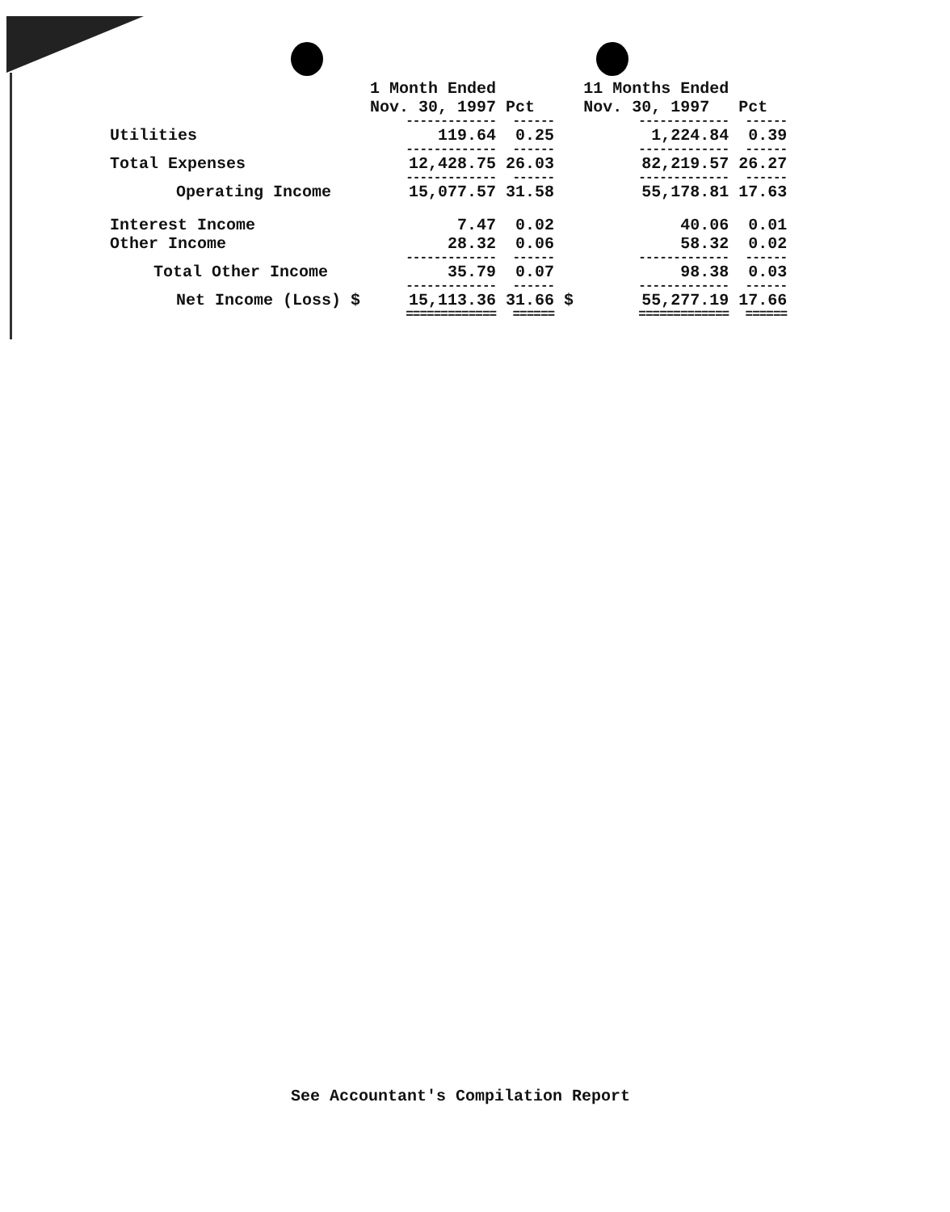| | | 1 Month Ended Nov. 30, 1997 | Pct | | 11 Months Ended Nov. 30, 1997 | Pct |
| --- | --- | --- | --- | --- | --- | --- |
| | | ------------- | ------ | | ------------- | ------ |
| Utilities | | 119.64 | 0.25 | | 1,224.84 | 0.39 |
| | | ------------- | ------ | | ------------- | ------ |
| Total Expenses | | 12,428.75 | 26.03 | | 82,219.57 | 26.27 |
| | | ------------- | ------ | | ------------- | ------ |
| Operating Income | | 15,077.57 | 31.58 | | 55,178.81 | 17.63 |
| Interest Income | | 7.47 | 0.02 | | 40.06 | 0.01 |
| Other Income | | 28.32 | 0.06 | | 58.32 | 0.02 |
| | | ------------- | ------ | | ------------- | ------ |
| Total Other Income | | 35.79 | 0.07 | | 98.38 | 0.03 |
| | | ------------- | ------ | | ------------- | ------ |
| Net Income (Loss) | $ | 15,113.36 | 31.66 | $ | 55,277.19 | 17.66 |
| | | ============= | ====== | | ============= | ====== |
See Accountant's Compilation Report